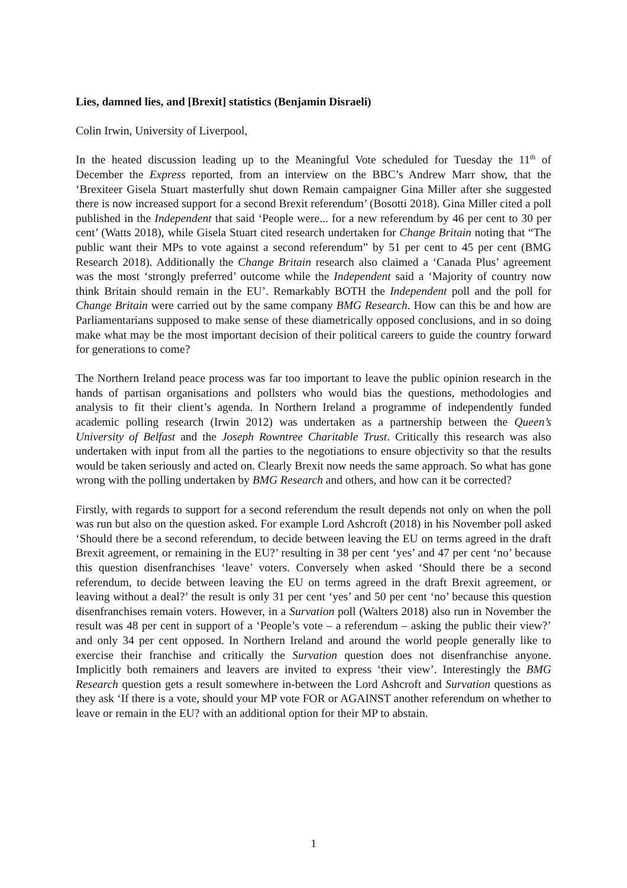Lies, damned lies, and [Brexit] statistics (Benjamin Disraeli)
Colin Irwin, University of Liverpool,
In the heated discussion leading up to the Meaningful Vote scheduled for Tuesday the 11<sup>th</sup> of December the Express reported, from an interview on the BBC’s Andrew Marr show, that the ‘Brexiteer Gisela Stuart masterfully shut down Remain campaigner Gina Miller after she suggested there is now increased support for a second Brexit referendum’ (Bosotti 2018). Gina Miller cited a poll published in the Independent that said ‘People were... for a new referendum by 46 per cent to 30 per cent’ (Watts 2018), while Gisela Stuart cited research undertaken for Change Britain noting that “The public want their MPs to vote against a second referendum” by 51 per cent to 45 per cent (BMG Research 2018). Additionally the Change Britain research also claimed a ‘Canada Plus’ agreement was the most ‘strongly preferred’ outcome while the Independent said a ‘Majority of country now think Britain should remain in the EU’. Remarkably BOTH the Independent poll and the poll for Change Britain were carried out by the same company BMG Research. How can this be and how are Parliamentarians supposed to make sense of these diametrically opposed conclusions, and in so doing make what may be the most important decision of their political careers to guide the country forward for generations to come?
The Northern Ireland peace process was far too important to leave the public opinion research in the hands of partisan organisations and pollsters who would bias the questions, methodologies and analysis to fit their client’s agenda. In Northern Ireland a programme of independently funded academic polling research (Irwin 2012) was undertaken as a partnership between the Queen’s University of Belfast and the Joseph Rowntree Charitable Trust. Critically this research was also undertaken with input from all the parties to the negotiations to ensure objectivity so that the results would be taken seriously and acted on. Clearly Brexit now needs the same approach. So what has gone wrong with the polling undertaken by BMG Research and others, and how can it be corrected?
Firstly, with regards to support for a second referendum the result depends not only on when the poll was run but also on the question asked. For example Lord Ashcroft (2018) in his November poll asked ‘Should there be a second referendum, to decide between leaving the EU on terms agreed in the draft Brexit agreement, or remaining in the EU?’ resulting in 38 per cent ‘yes’ and 47 per cent ‘no’ because this question disenfranchises ‘leave’ voters. Conversely when asked ‘Should there be a second referendum, to decide between leaving the EU on terms agreed in the draft Brexit agreement, or leaving without a deal?’ the result is only 31 per cent ‘yes’ and 50 per cent ‘no’ because this question disenfranchises remain voters. However, in a Survation poll (Walters 2018) also run in November the result was 48 per cent in support of a ‘People’s vote – a referendum – asking the public their view?’ and only 34 per cent opposed. In Northern Ireland and around the world people generally like to exercise their franchise and critically the Survation question does not disenfranchise anyone. Implicitly both remainers and leavers are invited to express ‘their view’. Interestingly the BMG Research question gets a result somewhere in-between the Lord Ashcroft and Survation questions as they ask ‘If there is a vote, should your MP vote FOR or AGAINST another referendum on whether to leave or remain in the EU? with an additional option for their MP to abstain.
1